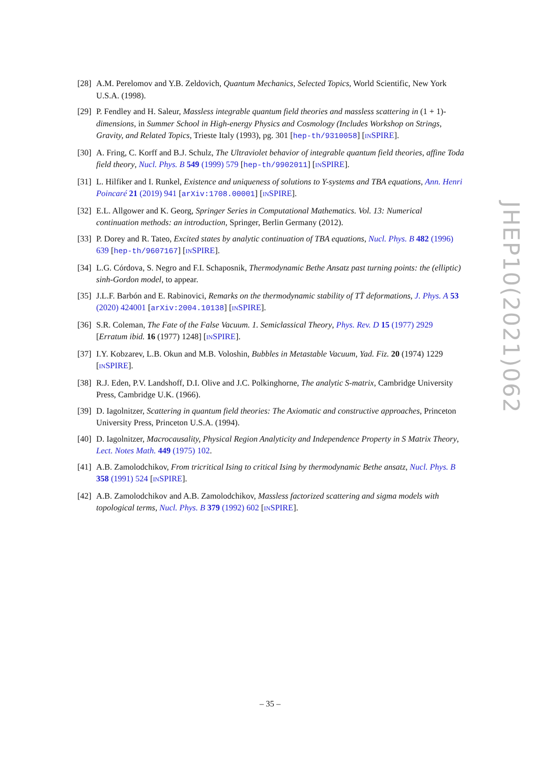[28]
A.M. Perelomov and Y.B. Zeldovich, Quantum Mechanics, Selected Topics, World Scientific, New York U.S.A. (1998).
[29]
P. Fendley and H. Saleur, Massless integrable quantum field theories and massless scattering in (1 + 1)-dimensions, in Summer School in High-energy Physics and Cosmology (Includes Workshop on Strings, Gravity, and Related Topics, Trieste Italy (1993), pg. 301 [hep-th/9310058] [INSPIRE].
[30]
A. Fring, C. Korff and B.J. Schulz, The Ultraviolet behavior of integrable quantum field theories, affine Toda field theory, Nucl. Phys. B 549 (1999) 579 [hep-th/9902011] [INSPIRE].
[31]
L. Hilfiker and I. Runkel, Existence and uniqueness of solutions to Y-systems and TBA equations, Ann. Henri Poincaré 21 (2019) 941 [arXiv:1708.00001] [INSPIRE].
[32]
E.L. Allgower and K. Georg, Springer Series in Computational Mathematics. Vol. 13: Numerical continuation methods: an introduction, Springer, Berlin Germany (2012).
[33]
P. Dorey and R. Tateo, Excited states by analytic continuation of TBA equations, Nucl. Phys. B 482 (1996) 639 [hep-th/9607167] [INSPIRE].
[34]
L.G. Córdova, S. Negro and F.I. Schaposnik, Thermodynamic Bethe Ansatz past turning points: the (elliptic) sinh-Gordon model, to appear.
[35]
J.L.F. Barbón and E. Rabinovici, Remarks on the thermodynamic stability of TT̄ deformations, J. Phys. A 53 (2020) 424001 [arXiv:2004.10138] [INSPIRE].
[36]
S.R. Coleman, The Fate of the False Vacuum. 1. Semiclassical Theory, Phys. Rev. D 15 (1977) 2929 [Erratum ibid. 16 (1977) 1248] [INSPIRE].
[37]
I.Y. Kobzarev, L.B. Okun and M.B. Voloshin, Bubbles in Metastable Vacuum, Yad. Fiz. 20 (1974) 1229 [INSPIRE].
[38]
R.J. Eden, P.V. Landshoff, D.I. Olive and J.C. Polkinghorne, The analytic S-matrix, Cambridge University Press, Cambridge U.K. (1966).
[39]
D. Iagolnitzer, Scattering in quantum field theories: The Axiomatic and constructive approaches, Princeton University Press, Princeton U.S.A. (1994).
[40]
D. Iagolnitzer, Macrocausality, Physical Region Analyticity and Independence Property in S Matrix Theory, Lect. Notes Math. 449 (1975) 102.
[41]
A.B. Zamolodchikov, From tricritical Ising to critical Ising by thermodynamic Bethe ansatz, Nucl. Phys. B 358 (1991) 524 [INSPIRE].
[42]
A.B. Zamolodchikov and A.B. Zamolodchikov, Massless factorized scattering and sigma models with topological terms, Nucl. Phys. B 379 (1992) 602 [INSPIRE].
JHEP10(2021)062
– 35 –